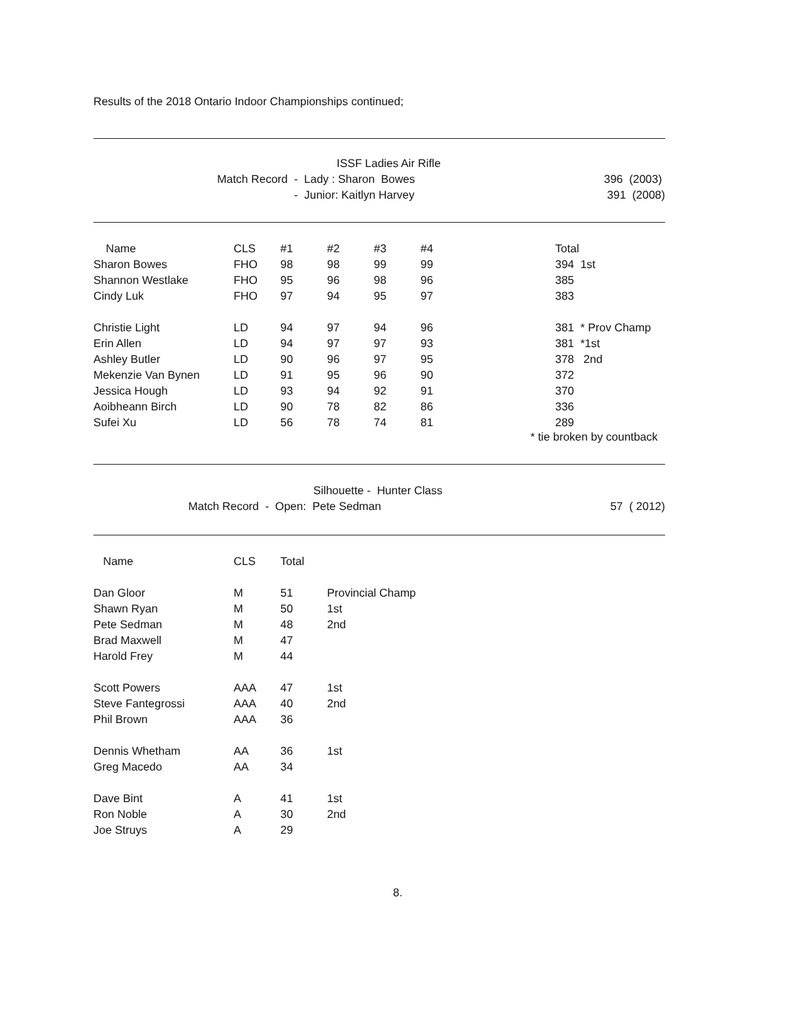Results of the 2018 Ontario Indoor Championships continued;
| | ISSF Ladies Air Rifle | |
| | Match Record - Lady : Sharon Bowes | 396 (2003) |
| | - Junior: Kaitlyn Harvey | 391 (2008) |
| Name | CLS | #1 | #2 | #3 | #4 | Total |
| --- | --- | --- | --- | --- | --- | --- |
| Sharon Bowes | FHO | 98 | 98 | 99 | 99 | 394 1st |
| Shannon Westlake | FHO | 95 | 96 | 98 | 96 | 385 |
| Cindy Luk | FHO | 97 | 94 | 95 | 97 | 383 |
| Christie Light | LD | 94 | 97 | 94 | 96 | 381 * Prov Champ |
| Erin Allen | LD | 94 | 97 | 97 | 93 | 381 *1st |
| Ashley Butler | LD | 90 | 96 | 97 | 95 | 378 2nd |
| Mekenzie Van Bynen | LD | 91 | 95 | 96 | 90 | 372 |
| Jessica Hough | LD | 93 | 94 | 92 | 91 | 370 |
| Aoibheann Birch | LD | 90 | 78 | 82 | 86 | 336 |
| Sufei Xu | LD | 56 | 78 | 74 | 81 | 289 |
* tie broken by countback
| | Silhouette - Hunter Class | |
| | Match Record - Open: Pete Sedman | 57 ( 2012) |
| Name | CLS | Total | |
| --- | --- | --- | --- |
| Dan Gloor | M | 51 | Provincial Champ |
| Shawn Ryan | M | 50 | 1st |
| Pete Sedman | M | 48 | 2nd |
| Brad Maxwell | M | 47 | |
| Harold Frey | M | 44 | |
| Scott Powers | AAA | 47 | 1st |
| Steve Fantegrossi | AAA | 40 | 2nd |
| Phil Brown | AAA | 36 | |
| Dennis Whetham | AA | 36 | 1st |
| Greg Macedo | AA | 34 | |
| Dave Bint | A | 41 | 1st |
| Ron Noble | A | 30 | 2nd |
| Joe Struys | A | 29 | |
8.